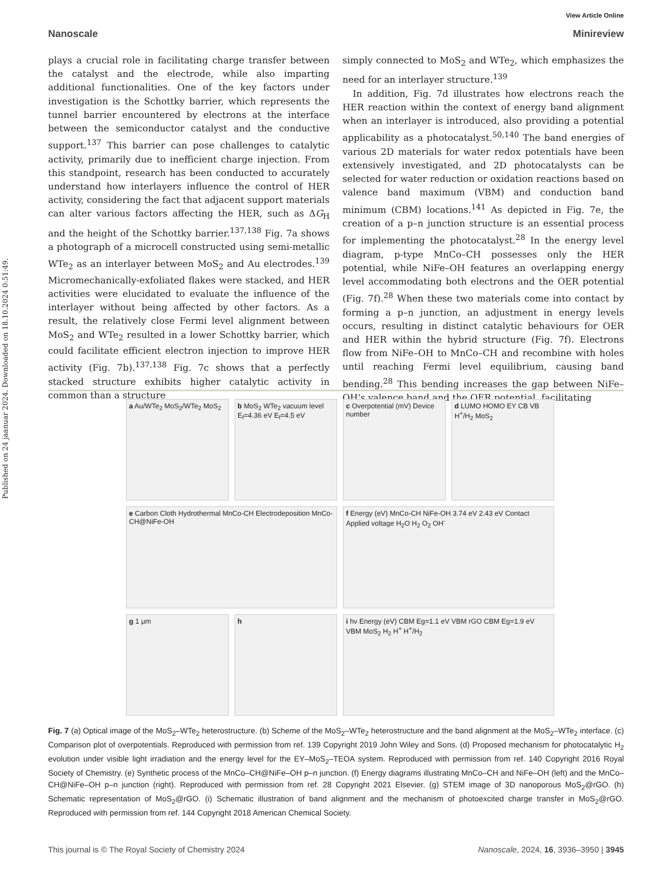Published on 24 jaanuar 2024. Downloaded on 18.10.2024 0:51:49.
View Article Online
Nanoscale Minireview
plays a crucial role in facilitating charge transfer between the catalyst and the electrode, while also imparting additional functionalities. One of the key factors under investigation is the Schottky barrier, which represents the tunnel barrier encountered by electrons at the interface between the semiconductor catalyst and the conductive support.<sup>137</sup> This barrier can pose challenges to catalytic activity, primarily due to inefficient charge injection. From this standpoint, research has been conducted to accurately understand how interlayers influence the control of HER activity, considering the fact that adjacent support materials can alter various factors affecting the HER, such as ΔG<sub>H</sub> and the height of the Schottky barrier.<sup>137,138</sup> Fig. 7a shows a photograph of a microcell constructed using semi-metallic WTe<sub>2</sub> as an interlayer between MoS<sub>2</sub> and Au electrodes.<sup>139</sup> Micromechanically-exfoliated flakes were stacked, and HER activities were elucidated to evaluate the influence of the interlayer without being affected by other factors. As a result, the relatively close Fermi level alignment between MoS<sub>2</sub> and WTe<sub>2</sub> resulted in a lower Schottky barrier, which could facilitate efficient electron injection to improve HER activity (Fig. 7b).<sup>137,138</sup> Fig. 7c shows that a perfectly stacked structure exhibits higher catalytic activity in common than a structure
simply connected to MoS<sub>2</sub> and WTe<sub>2</sub>, which emphasizes the need for an interlayer structure.<sup>139</sup>
In addition, Fig. 7d illustrates how electrons reach the HER reaction within the context of energy band alignment when an interlayer is introduced, also providing a potential applicability as a photocatalyst.<sup>50,140</sup> The band energies of various 2D materials for water redox potentials have been extensively investigated, and 2D photocatalysts can be selected for water reduction or oxidation reactions based on valence band maximum (VBM) and conduction band minimum (CBM) locations.<sup>141</sup> As depicted in Fig. 7e, the creation of a p–n junction structure is an essential process for implementing the photocatalyst.<sup>28</sup> In the energy level diagram, p-type MnCo–CH possesses only the HER potential, while NiFe–OH features an overlapping energy level accommodating both electrons and the OER potential (Fig. 7f).<sup>28</sup> When these two materials come into contact by forming a p–n junction, an adjustment in energy levels occurs, resulting in distinct catalytic behaviours for OER and HER within the hybrid structure (Fig. 7f). Electrons flow from NiFe–OH to MnCo–CH and recombine with holes until reaching Fermi level equilibrium, causing band bending.<sup>28</sup> This bending increases the gap between NiFe–OH's valence band and the OER potential, facilitating
a Au/WTe<sub>2</sub> MoS<sub>2</sub>/WTe<sub>2</sub> MoS<sub>2</sub>
b MoS<sub>2</sub> WTe<sub>2</sub> vacuum level E<sub>f</sub>=4.36 eV E<sub>f</sub>=4.5 eV
c Overpotential (mV) Device number
d LUMO HOMO EY CB VB H<sup>+</sup>/H<sub>2</sub> MoS<sub>2</sub>
e Carbon Cloth Hydrothermal MnCo-CH Electrodeposition MnCo-CH@NiFe-OH
f Energy (eV) MnCo-CH NiFe-OH 3.74 eV 2.43 eV Contact Applied voltage H<sub>2</sub>O H<sub>2</sub> O<sub>2</sub> OH<sup>-</sup>
g 1 μm
h
i hν Energy (eV) CBM Eg=1.1 eV VBM rGO CBM Eg=1.9 eV VBM MoS<sub>2</sub> H<sub>2</sub> H<sup>+</sup> H<sup>+</sup>/H<sub>2</sub>
Fig. 7 (a) Optical image of the MoS<sub>2</sub>–WTe<sub>2</sub> heterostructure. (b) Scheme of the MoS<sub>2</sub>–WTe<sub>2</sub> heterostructure and the band alignment at the MoS<sub>2</sub>–WTe<sub>2</sub> interface. (c) Comparison plot of overpotentials. Reproduced with permission from ref. 139 Copyright 2019 John Wiley and Sons. (d) Proposed mechanism for photocatalytic H<sub>2</sub> evolution under visible light irradiation and the energy level for the EY–MoS<sub>2</sub>–TEOA system. Reproduced with permission from ref. 140 Copyright 2016 Royal Society of Chemistry. (e) Synthetic process of the MnCo–CH@NiFe–OH p–n junction. (f) Energy diagrams illustrating MnCo–CH and NiFe–OH (left) and the MnCo–CH@NiFe–OH p–n junction (right). Reproduced with permission from ref. 28 Copyright 2021 Elsevier. (g) STEM image of 3D nanoporous MoS<sub>2</sub>@rGO. (h) Schematic representation of MoS<sub>2</sub>@rGO. (i) Schematic illustration of band alignment and the mechanism of photoexcited charge transfer in MoS<sub>2</sub>@rGO. Reproduced with permission from ref. 144 Copyright 2018 American Chemical Society.
This journal is © The Royal Society of Chemistry 2024 Nanoscale, 2024, 16, 3936–3950 | 3945